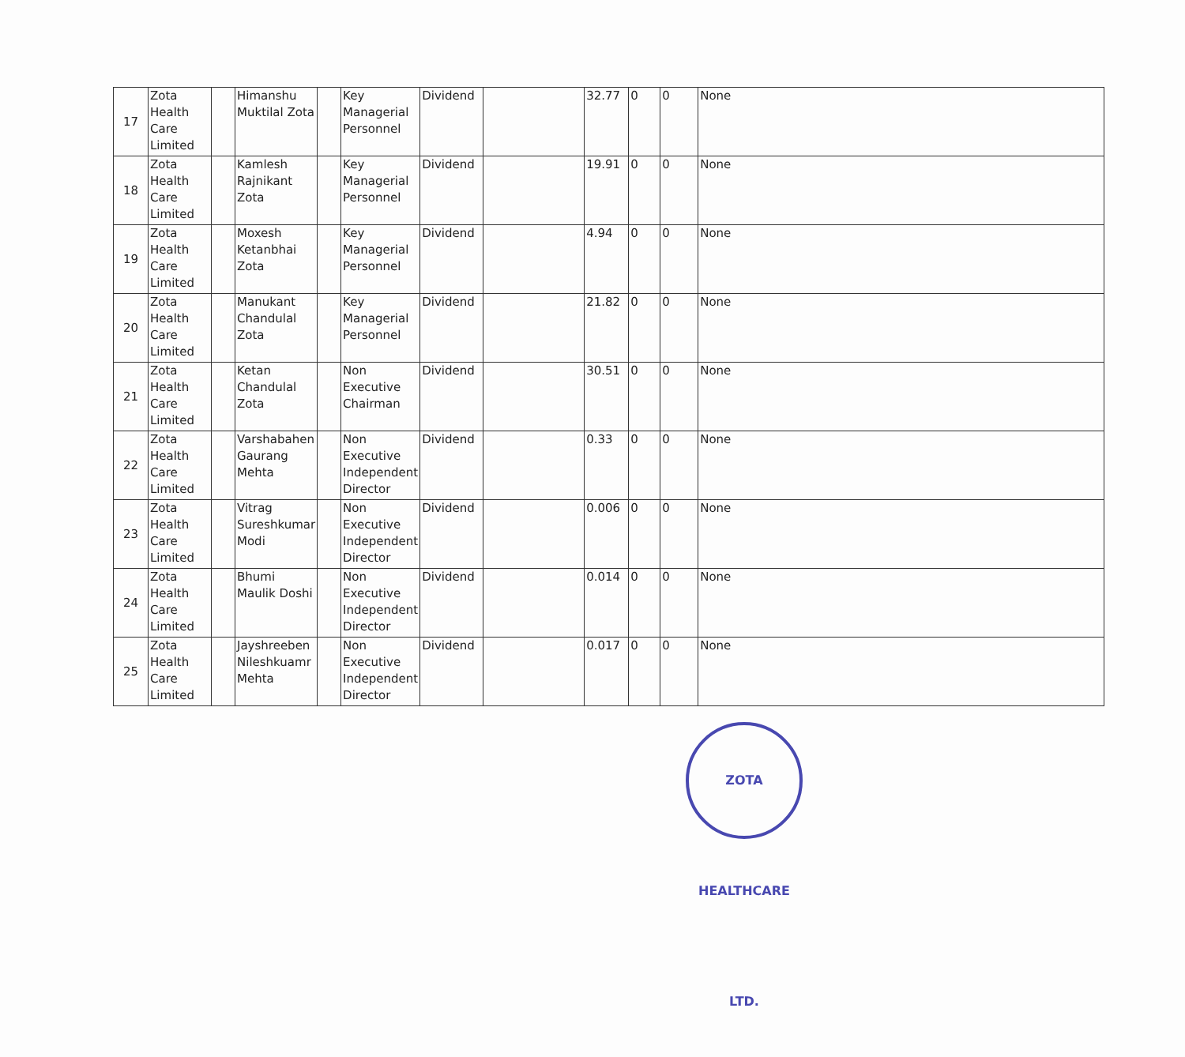| 17 | Zota Health Care Limited | | Himanshu Muktilal Zota | | Key Managerial Personnel | Dividend | | 32.77 | 0 | 0 | None |
| 18 | Zota Health Care Limited | | Kamlesh Rajnikant Zota | | Key Managerial Personnel | Dividend | | 19.91 | 0 | 0 | None |
| 19 | Zota Health Care Limited | | Moxesh Ketanbhai Zota | | Key Managerial Personnel | Dividend | | 4.94 | 0 | 0 | None |
| 20 | Zota Health Care Limited | | Manukant Chandulal Zota | | Key Managerial Personnel | Dividend | | 21.82 | 0 | 0 | None |
| 21 | Zota Health Care Limited | | Ketan Chandulal Zota | | Non Executive Chairman | Dividend | | 30.51 | 0 | 0 | None |
| 22 | Zota Health Care Limited | | Varshabahen Gaurang Mehta | | Non Executive Independent Director | Dividend | | 0.33 | 0 | 0 | None |
| 23 | Zota Health Care Limited | | Vitrag Sureshkumar Modi | | Non Executive Independent Director | Dividend | | 0.006 | 0 | 0 | None |
| 24 | Zota Health Care Limited | | Bhumi Maulik Doshi | | Non Executive Independent Director | Dividend | | 0.014 | 0 | 0 | None |
| 25 | Zota Health Care Limited | | Jayshreeben Nileshkuamr Mehta | | Non Executive Independent Director | Dividend | | 0.017 | 0 | 0 | None |
ZOTA HEALTHCARE LTD.